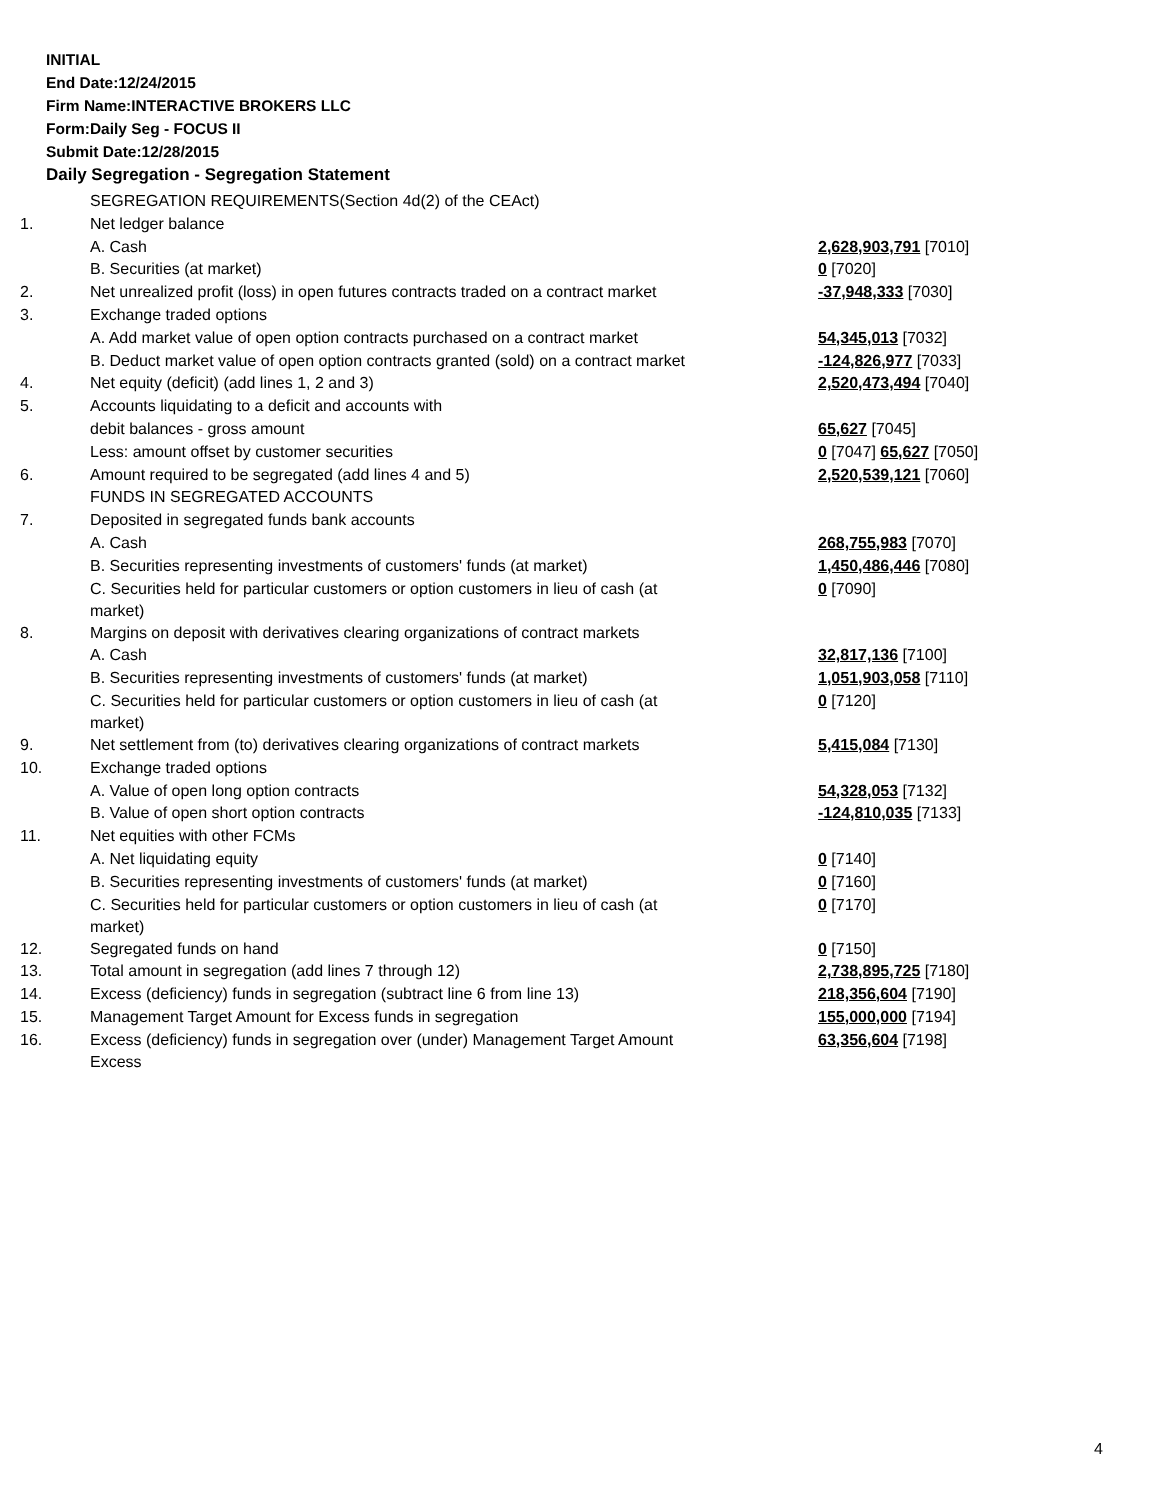INITIAL
End Date:12/24/2015
Firm Name:INTERACTIVE BROKERS LLC
Form:Daily Seg - FOCUS II
Submit Date:12/28/2015
Daily Segregation - Segregation Statement
| | SEGREGATION REQUIREMENTS(Section 4d(2) of the CEAct) | |
| 1. | Net ledger balance | |
| | A. Cash | 2,628,903,791 [7010] |
| | B. Securities (at market) | 0 [7020] |
| 2. | Net unrealized profit (loss) in open futures contracts traded on a contract market | -37,948,333 [7030] |
| 3. | Exchange traded options | |
| | A. Add market value of open option contracts purchased on a contract market | 54,345,013 [7032] |
| | B. Deduct market value of open option contracts granted (sold) on a contract market | -124,826,977 [7033] |
| 4. | Net equity (deficit) (add lines 1, 2 and 3) | 2,520,473,494 [7040] |
| 5. | Accounts liquidating to a deficit and accounts with | |
| | debit balances - gross amount | 65,627 [7045] |
| | Less: amount offset by customer securities | 0 [7047] 65,627 [7050] |
| 6. | Amount required to be segregated (add lines 4 and 5) | 2,520,539,121 [7060] |
| | FUNDS IN SEGREGATED ACCOUNTS | |
| 7. | Deposited in segregated funds bank accounts | |
| | A. Cash | 268,755,983 [7070] |
| | B. Securities representing investments of customers' funds (at market) | 1,450,486,446 [7080] |
| | C. Securities held for particular customers or option customers in lieu of cash (at market) | 0 [7090] |
| 8. | Margins on deposit with derivatives clearing organizations of contract markets | |
| | A. Cash | 32,817,136 [7100] |
| | B. Securities representing investments of customers' funds (at market) | 1,051,903,058 [7110] |
| | C. Securities held for particular customers or option customers in lieu of cash (at market) | 0 [7120] |
| 9. | Net settlement from (to) derivatives clearing organizations of contract markets | 5,415,084 [7130] |
| 10. | Exchange traded options | |
| | A. Value of open long option contracts | 54,328,053 [7132] |
| | B. Value of open short option contracts | -124,810,035 [7133] |
| 11. | Net equities with other FCMs | |
| | A. Net liquidating equity | 0 [7140] |
| | B. Securities representing investments of customers' funds (at market) | 0 [7160] |
| | C. Securities held for particular customers or option customers in lieu of cash (at market) | 0 [7170] |
| 12. | Segregated funds on hand | 0 [7150] |
| 13. | Total amount in segregation (add lines 7 through 12) | 2,738,895,725 [7180] |
| 14. | Excess (deficiency) funds in segregation (subtract line 6 from line 13) | 218,356,604 [7190] |
| 15. | Management Target Amount for Excess funds in segregation | 155,000,000 [7194] |
| 16. | Excess (deficiency) funds in segregation over (under) Management Target Amount Excess | 63,356,604 [7198] |
4